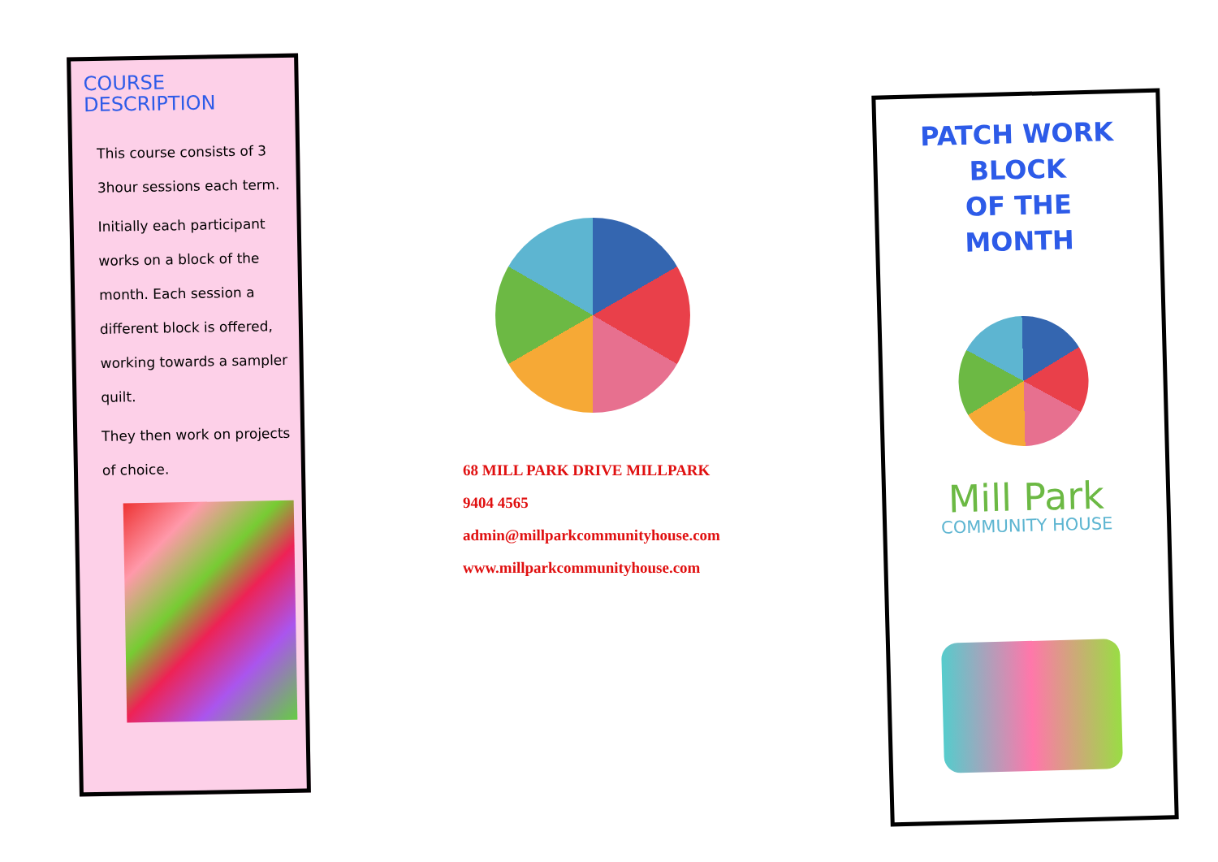COURSE
DESCRIPTION
This course consists of 3 3hour sessions each term.
Initially each participant works on a block of the month. Each session a different block is offered, working towards a sampler quilt.
They then work on projects of choice.
68 MILL PARK DRIVE MILLPARK
9404 4565
admin@millparkcommunityhouse.com
www.millparkcommunityhouse.com
PATCH WORK
BLOCK
OF THE
MONTH
Mill Park
COMMUNITY HOUSE